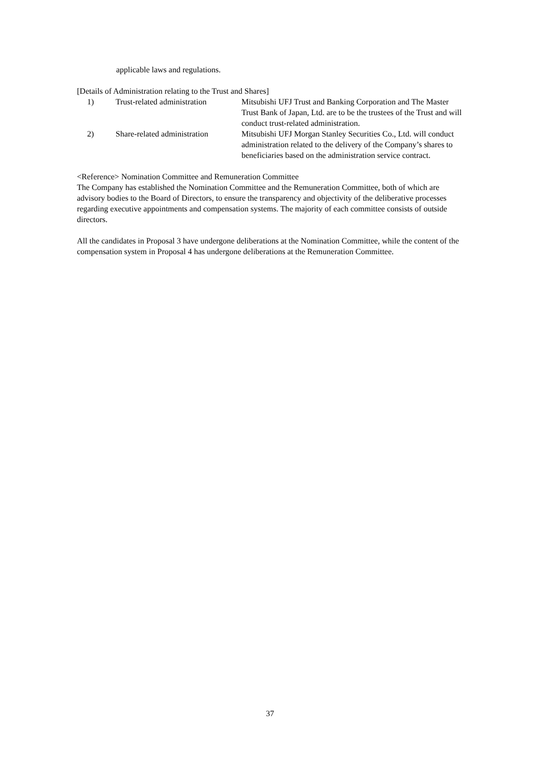applicable laws and regulations.
[Details of Administration relating to the Trust and Shares]
| 1) | Trust-related administration | Mitsubishi UFJ Trust and Banking Corporation and The Master Trust Bank of Japan, Ltd. are to be the trustees of the Trust and will conduct trust-related administration. |
| 2) | Share-related administration | Mitsubishi UFJ Morgan Stanley Securities Co., Ltd. will conduct administration related to the delivery of the Company’s shares to beneficiaries based on the administration service contract. |
<Reference> Nomination Committee and Remuneration Committee
The Company has established the Nomination Committee and the Remuneration Committee, both of which are advisory bodies to the Board of Directors, to ensure the transparency and objectivity of the deliberative processes regarding executive appointments and compensation systems. The majority of each committee consists of outside directors.
All the candidates in Proposal 3 have undergone deliberations at the Nomination Committee, while the content of the compensation system in Proposal 4 has undergone deliberations at the Remuneration Committee.
37